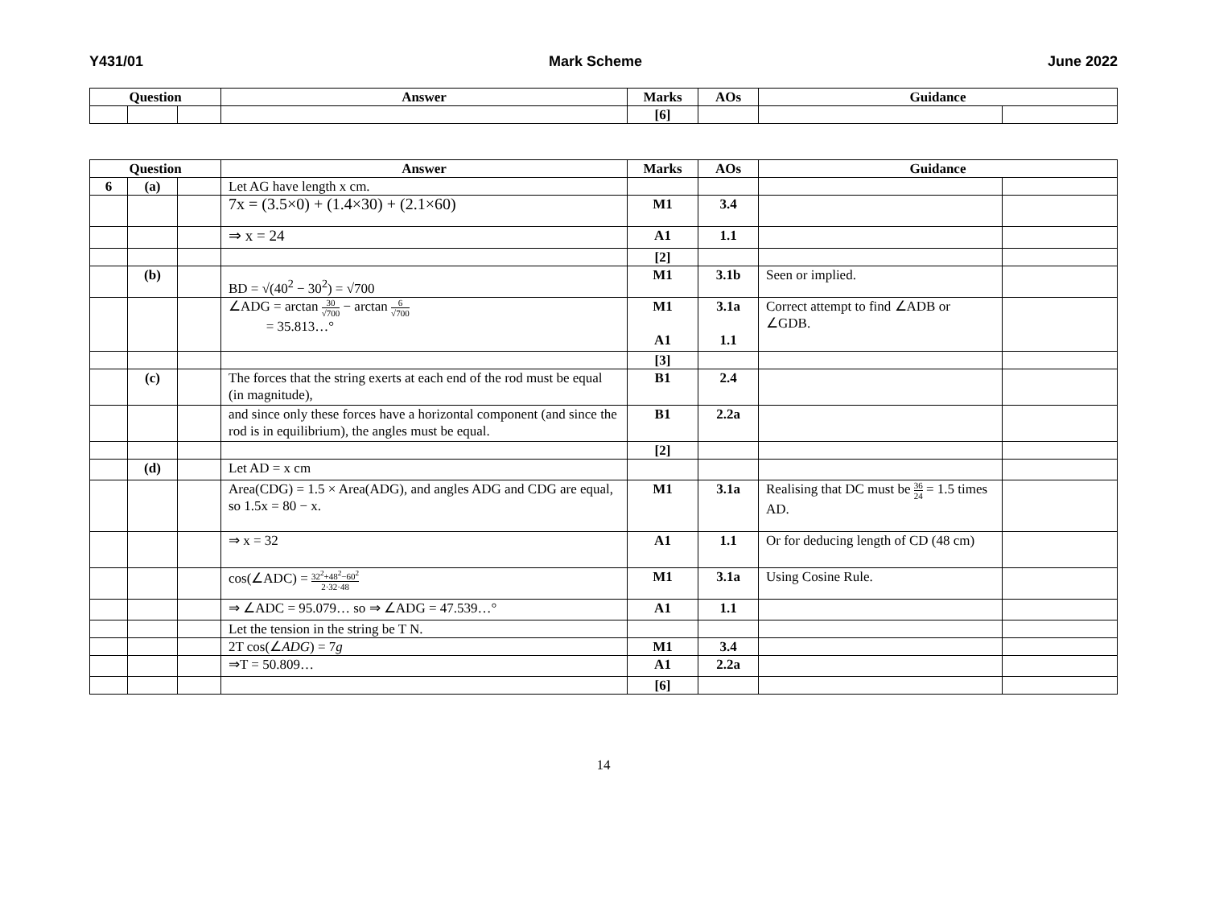Y431/01 Mark Scheme June 2022
| Question | | | Answer | Marks | AOs | Guidance | |
| --- | --- | --- | --- | --- | --- | --- | --- |
| | | | | [6] | | | |
| Question | | | Answer | Marks | AOs | Guidance | |
| --- | --- | --- | --- | --- | --- | --- | --- |
| 6 | (a) | | Let AG have length x cm. | | | | |
| | | | 7x = (3.5×0) + (1.4×30) + (2.1×60) | M1 | 3.4 | | |
| | | | ⇒ x = 24 | A1 | 1.1 | | |
| | | | | [2] | | | |
| | (b) | | BD = √(40<sup>2</sup> − 30<sup>2</sup>) = √700 | M1 | 3.1b | Seen or implied. | |
| | | | ∠ADG = arctan 30 √700 − arctan 6 √700 = 35.813…° | M1 A1 | 3.1a 1.1 | Correct attempt to find ∠ADB or ∠GDB. | |
| | | | | [3] | | | |
| | (c) | | The forces that the string exerts at each end of the rod must be equal (in magnitude), | B1 | 2.4 | | |
| | | | and since only these forces have a horizontal component (and since the rod is in equilibrium), the angles must be equal. | B1 | 2.2a | | |
| | | | | [2] | | | |
| | (d) | | Let AD = x cm | | | | |
| | | | Area(CDG) = 1.5 × Area(ADG), and angles ADG and CDG are equal, so 1.5x = 80 − x. | M1 | 3.1a | Realising that DC must be 36 24 = 1.5 times AD. | |
| | | | ⇒ x = 32 | A1 | 1.1 | Or for deducing length of CD (48 cm) | |
| | | | cos(∠ADC) = 32<sup>2</sup>+48<sup>2</sup>−60<sup>2</sup> 2·32·48 | M1 | 3.1a | Using Cosine Rule. | |
| | | | ⇒ ∠ADC = 95.079… so ⇒ ∠ADG = 47.539…° | A1 | 1.1 | | |
| | | | Let the tension in the string be T N. | | | | |
| | | | 2T cos(∠ ADG ) = 7 g | M1 | 3.4 | | |
| | | | ⇒T = 50.809… | A1 | 2.2a | | |
| | | | | [6] | | | |
14